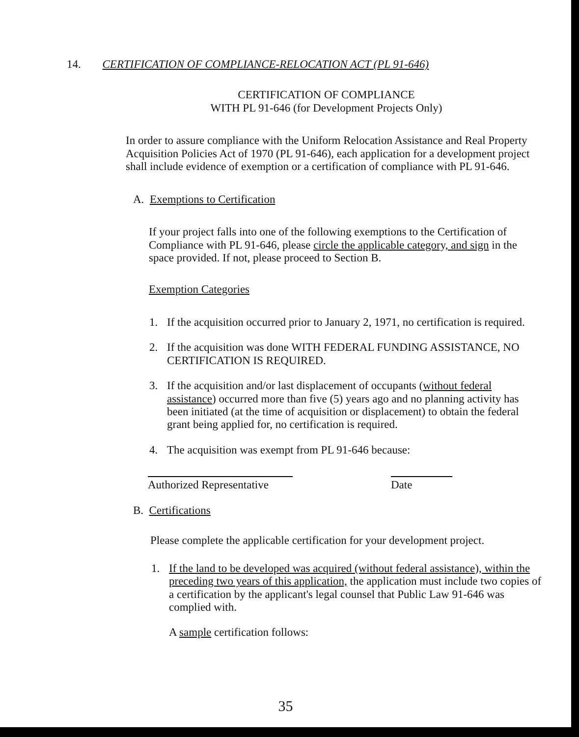14. CERTIFICATION OF COMPLIANCE-RELOCATION ACT (PL 91-646)
CERTIFICATION OF COMPLIANCE
WITH PL 91-646 (for Development Projects Only)
In order to assure compliance with the Uniform Relocation Assistance and Real Property Acquisition Policies Act of 1970 (PL 91-646), each application for a development project shall include evidence of exemption or a certification of compliance with PL 91-646.
A. Exemptions to Certification
If your project falls into one of the following exemptions to the Certification of Compliance with PL 91-646, please circle the applicable category, and sign in the space provided. If not, please proceed to Section B.
Exemption Categories
1. If the acquisition occurred prior to January 2, 1971, no certification is required.
2. If the acquisition was done WITH FEDERAL FUNDING ASSISTANCE, NO CERTIFICATION IS REQUIRED.
3. If the acquisition and/or last displacement of occupants (without federal assistance) occurred more than five (5) years ago and no planning activity has been initiated (at the time of acquisition or displacement) to obtain the federal grant being applied for, no certification is required.
4. The acquisition was exempt from PL 91-646 because:
Authorized Representative
Date
B. Certifications
Please complete the applicable certification for your development project.
1. If the land to be developed was acquired (without federal assistance), within the preceding two years of this application, the application must include two copies of a certification by the applicant's legal counsel that Public Law 91-646 was complied with.
A sample certification follows:
35